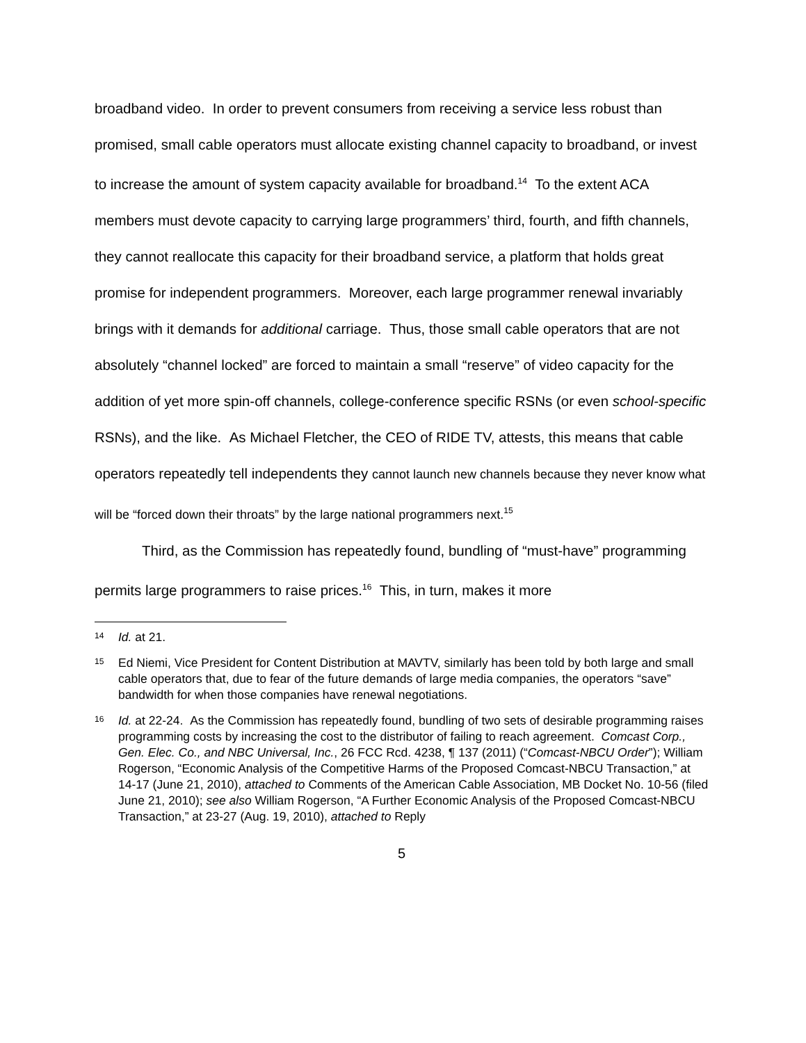broadband video. In order to prevent consumers from receiving a service less robust than promised, small cable operators must allocate existing channel capacity to broadband, or invest to increase the amount of system capacity available for broadband.<sup>14</sup> To the extent ACA members must devote capacity to carrying large programmers’ third, fourth, and fifth channels, they cannot reallocate this capacity for their broadband service, a platform that holds great promise for independent programmers. Moreover, each large programmer renewal invariably brings with it demands for additional carriage. Thus, those small cable operators that are not absolutely “channel locked” are forced to maintain a small “reserve” of video capacity for the addition of yet more spin-off channels, college-conference specific RSNs (or even school-specific RSNs), and the like. As Michael Fletcher, the CEO of RIDE TV, attests, this means that cable operators repeatedly tell independents they cannot launch new channels because they never know what will be “forced down their throats” by the large national programmers next.<sup>15</sup>
Third, as the Commission has repeatedly found, bundling of “must-have” programming permits large programmers to raise prices.<sup>16</sup> This, in turn, makes it more
14 Id. at 21.
15 Ed Niemi, Vice President for Content Distribution at MAVTV, similarly has been told by both large and small cable operators that, due to fear of the future demands of large media companies, the operators “save” bandwidth for when those companies have renewal negotiations.
16 Id. at 22-24. As the Commission has repeatedly found, bundling of two sets of desirable programming raises programming costs by increasing the cost to the distributor of failing to reach agreement. Comcast Corp., Gen. Elec. Co., and NBC Universal, Inc., 26 FCC Rcd. 4238, ¶ 137 (2011) (“Comcast-NBCU Order”); William Rogerson, “Economic Analysis of the Competitive Harms of the Proposed Comcast-NBCU Transaction,” at 14-17 (June 21, 2010), attached to Comments of the American Cable Association, MB Docket No. 10-56 (filed June 21, 2010); see also William Rogerson, “A Further Economic Analysis of the Proposed Comcast-NBCU Transaction,” at 23-27 (Aug. 19, 2010), attached to Reply
5